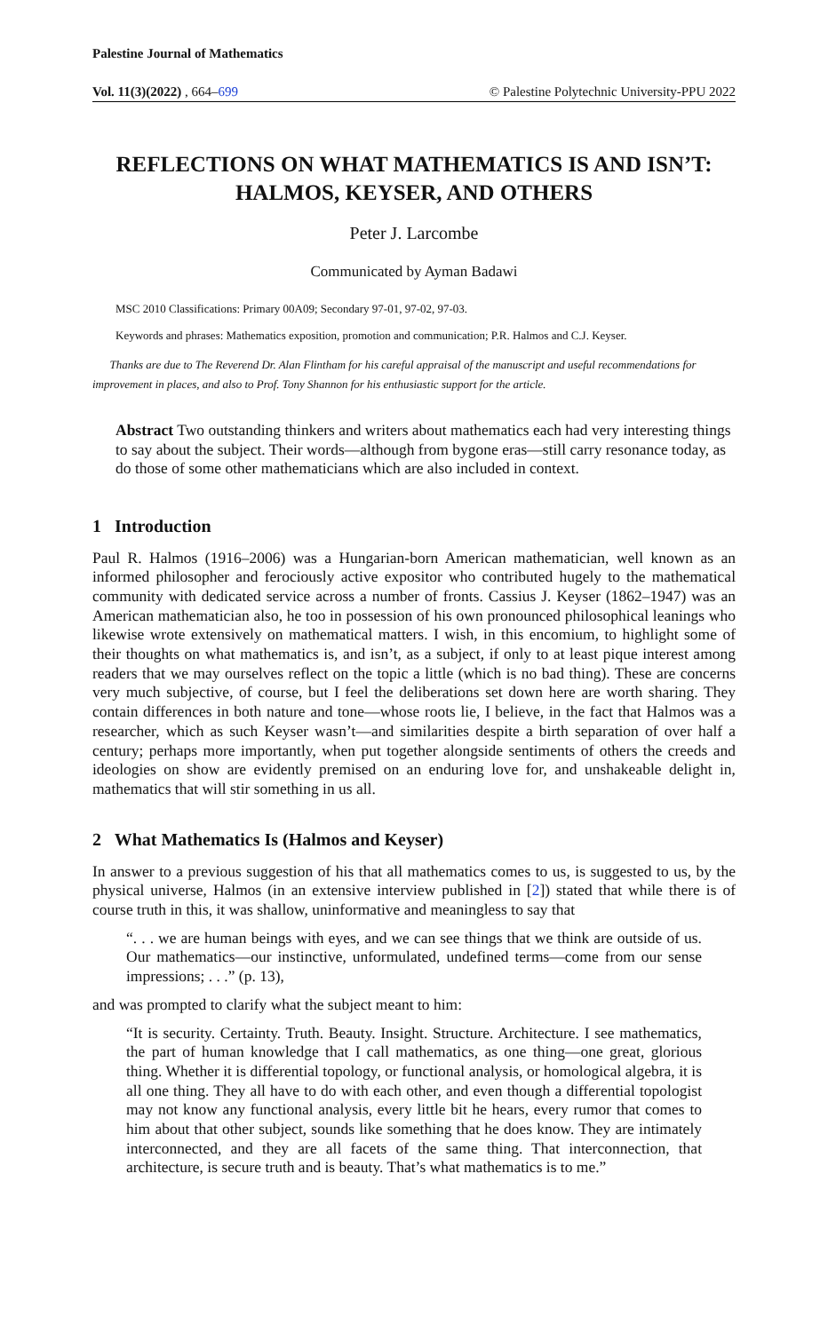Palestine Journal of Mathematics
Vol. 11(3)(2022) , 664–699 © Palestine Polytechnic University-PPU 2022
REFLECTIONS ON WHAT MATHEMATICS IS AND ISN’T:
HALMOS, KEYSER, AND OTHERS
Peter J. Larcombe
Communicated by Ayman Badawi
MSC 2010 Classifications: Primary 00A09; Secondary 97-01, 97-02, 97-03.
Keywords and phrases: Mathematics exposition, promotion and communication; P.R. Halmos and C.J. Keyser.
Thanks are due to The Reverend Dr. Alan Flintham for his careful appraisal of the manuscript and useful recommendations for improvement in places, and also to Prof. Tony Shannon for his enthusiastic support for the article.
Abstract Two outstanding thinkers and writers about mathematics each had very interesting things to say about the subject. Their words—although from bygone eras—still carry resonance today, as do those of some other mathematicians which are also included in context.
1 Introduction
Paul R. Halmos (1916–2006) was a Hungarian-born American mathematician, well known as an informed philosopher and ferociously active expositor who contributed hugely to the mathematical community with dedicated service across a number of fronts. Cassius J. Keyser (1862–1947) was an American mathematician also, he too in possession of his own pronounced philosophical leanings who likewise wrote extensively on mathematical matters. I wish, in this encomium, to highlight some of their thoughts on what mathematics is, and isn’t, as a subject, if only to at least pique interest among readers that we may ourselves reflect on the topic a little (which is no bad thing). These are concerns very much subjective, of course, but I feel the deliberations set down here are worth sharing. They contain differences in both nature and tone—whose roots lie, I believe, in the fact that Halmos was a researcher, which as such Keyser wasn’t—and similarities despite a birth separation of over half a century; perhaps more importantly, when put together alongside sentiments of others the creeds and ideologies on show are evidently premised on an enduring love for, and unshakeable delight in, mathematics that will stir something in us all.
2 What Mathematics Is (Halmos and Keyser)
In answer to a previous suggestion of his that all mathematics comes to us, is suggested to us, by the physical universe, Halmos (in an extensive interview published in [2]) stated that while there is of course truth in this, it was shallow, uninformative and meaningless to say that
“. . . we are human beings with eyes, and we can see things that we think are outside of us. Our mathematics—our instinctive, unformulated, undefined terms—come from our sense impressions; . . .” (p. 13),
and was prompted to clarify what the subject meant to him:
“It is security. Certainty. Truth. Beauty. Insight. Structure. Architecture. I see mathematics, the part of human knowledge that I call mathematics, as one thing—one great, glorious thing. Whether it is differential topology, or functional analysis, or homological algebra, it is all one thing. They all have to do with each other, and even though a differential topologist may not know any functional analysis, every little bit he hears, every rumor that comes to him about that other subject, sounds like something that he does know. They are intimately interconnected, and they are all facets of the same thing. That interconnection, that architecture, is secure truth and is beauty. That’s what mathematics is to me.”